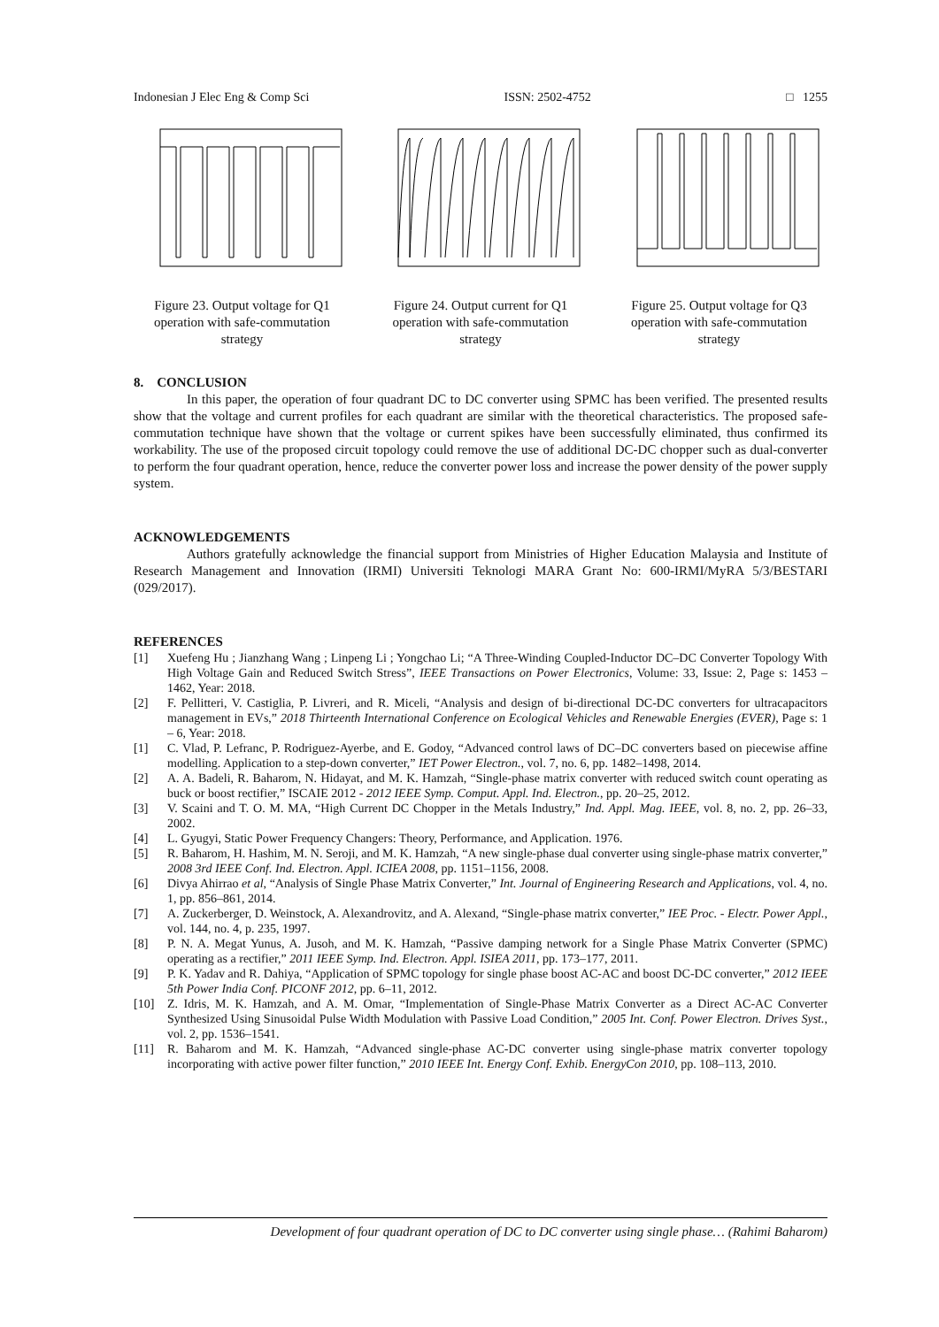Indonesian J Elec Eng & Comp Sci ISSN: 2502-4752 □ 1255
Figure 23. Output voltage for Q1 operation with safe-commutation strategy
Figure 24. Output current for Q1 operation with safe-commutation strategy
Figure 25. Output voltage for Q3 operation with safe-commutation strategy
8. CONCLUSION
In this paper, the operation of four quadrant DC to DC converter using SPMC has been verified. The presented results show that the voltage and current profiles for each quadrant are similar with the theoretical characteristics. The proposed safe-commutation technique have shown that the voltage or current spikes have been successfully eliminated, thus confirmed its workability. The use of the proposed circuit topology could remove the use of additional DC-DC chopper such as dual-converter to perform the four quadrant operation, hence, reduce the converter power loss and increase the power density of the power supply system.
ACKNOWLEDGEMENTS
Authors gratefully acknowledge the financial support from Ministries of Higher Education Malaysia and Institute of Research Management and Innovation (IRMI) Universiti Teknologi MARA Grant No: 600-IRMI/MyRA 5/3/BESTARI (029/2017).
REFERENCES
[1] Xuefeng Hu ; Jianzhang Wang ; Linpeng Li ; Yongchao Li; “A Three-Winding Coupled-Inductor DC–DC Converter Topology With High Voltage Gain and Reduced Switch Stress”, IEEE Transactions on Power Electronics, Volume: 33, Issue: 2, Page s: 1453 – 1462, Year: 2018.
[2] F. Pellitteri, V. Castiglia, P. Livreri, and R. Miceli, “Analysis and design of bi-directional DC-DC converters for ultracapacitors management in EVs,” 2018 Thirteenth International Conference on Ecological Vehicles and Renewable Energies (EVER), Page s: 1 – 6, Year: 2018.
[1] C. Vlad, P. Lefranc, P. Rodriguez-Ayerbe, and E. Godoy, “Advanced control laws of DC–DC converters based on piecewise affine modelling. Application to a step-down converter,” IET Power Electron., vol. 7, no. 6, pp. 1482–1498, 2014.
[2] A. A. Badeli, R. Baharom, N. Hidayat, and M. K. Hamzah, “Single-phase matrix converter with reduced switch count operating as buck or boost rectifier,” ISCAIE 2012 - 2012 IEEE Symp. Comput. Appl. Ind. Electron., pp. 20–25, 2012.
[3] V. Scaini and T. O. M. MA, “High Current DC Chopper in the Metals Industry,” Ind. Appl. Mag. IEEE, vol. 8, no. 2, pp. 26–33, 2002.
[4] L. Gyugyi, Static Power Frequency Changers: Theory, Performance, and Application. 1976.
[5] R. Baharom, H. Hashim, M. N. Seroji, and M. K. Hamzah, “A new single-phase dual converter using single-phase matrix converter,” 2008 3rd IEEE Conf. Ind. Electron. Appl. ICIEA 2008, pp. 1151–1156, 2008.
[6] Divya Ahirrao et al, “Analysis of Single Phase Matrix Converter,” Int. Journal of Engineering Research and Applications, vol. 4, no. 1, pp. 856–861, 2014.
[7] A. Zuckerberger, D. Weinstock, A. Alexandrovitz, and A. Alexand, “Single-phase matrix converter,” IEE Proc. - Electr. Power Appl., vol. 144, no. 4, p. 235, 1997.
[8] P. N. A. Megat Yunus, A. Jusoh, and M. K. Hamzah, “Passive damping network for a Single Phase Matrix Converter (SPMC) operating as a rectifier,” 2011 IEEE Symp. Ind. Electron. Appl. ISIEA 2011, pp. 173–177, 2011.
[9] P. K. Yadav and R. Dahiya, “Application of SPMC topology for single phase boost AC-AC and boost DC-DC converter,” 2012 IEEE 5th Power India Conf. PICONF 2012, pp. 6–11, 2012.
[10] Z. Idris, M. K. Hamzah, and A. M. Omar, “Implementation of Single-Phase Matrix Converter as a Direct AC-AC Converter Synthesized Using Sinusoidal Pulse Width Modulation with Passive Load Condition,” 2005 Int. Conf. Power Electron. Drives Syst., vol. 2, pp. 1536–1541.
[11] R. Baharom and M. K. Hamzah, “Advanced single-phase AC-DC converter using single-phase matrix converter topology incorporating with active power filter function,” 2010 IEEE Int. Energy Conf. Exhib. EnergyCon 2010, pp. 108–113, 2010.
Development of four quadrant operation of DC to DC converter using single phase… (Rahimi Baharom)